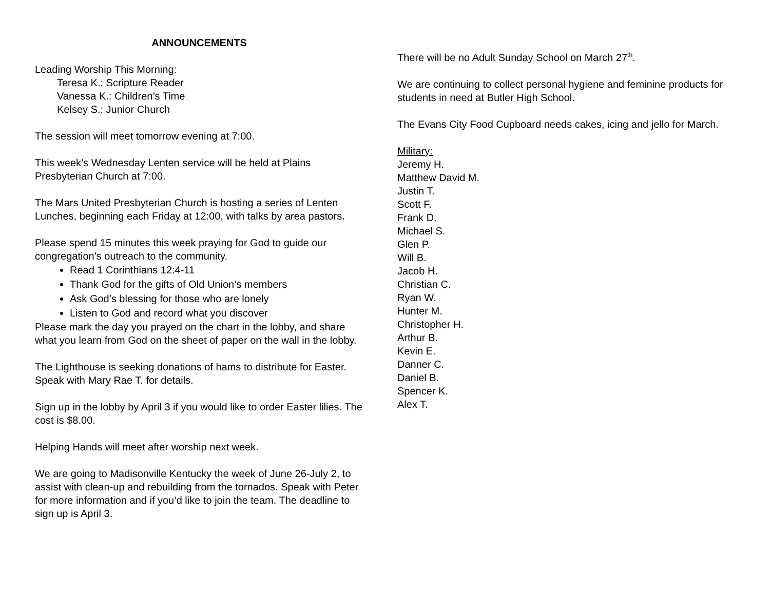ANNOUNCEMENTS
Leading Worship This Morning:
Teresa K.: Scripture Reader
Vanessa K.: Children’s Time
Kelsey S.: Junior Church
The session will meet tomorrow evening at 7:00.
This week’s Wednesday Lenten service will be held at Plains Presbyterian Church at 7:00.
The Mars United Presbyterian Church is hosting a series of Lenten Lunches, beginning each Friday at 12:00, with talks by area pastors.
Please spend 15 minutes this week praying for God to guide our congregation’s outreach to the community.
Read 1 Corinthians 12:4-11
Thank God for the gifts of Old Union’s members
Ask God’s blessing for those who are lonely
Listen to God and record what you discover
Please mark the day you prayed on the chart in the lobby, and share what you learn from God on the sheet of paper on the wall in the lobby.
The Lighthouse is seeking donations of hams to distribute for Easter. Speak with Mary Rae T. for details.
Sign up in the lobby by April 3 if you would like to order Easter lilies. The cost is $8.00.
Helping Hands will meet after worship next week.
We are going to Madisonville Kentucky the week of June 26-July 2, to assist with clean-up and rebuilding from the tornados. Speak with Peter for more information and if you’d like to join the team. The deadline to sign up is April 3.
There will be no Adult Sunday School on March 27<sup>th</sup>.
We are continuing to collect personal hygiene and feminine products for students in need at Butler High School.
The Evans City Food Cupboard needs cakes, icing and jello for March.
Military:
Jeremy H.
Matthew David M.
Justin T.
Scott F.
Frank D.
Michael S.
Glen P.
Will B.
Jacob H.
Christian C.
Ryan W.
Hunter M.
Christopher H.
Arthur B.
Kevin E.
Danner C.
Daniel B.
Spencer K.
Alex T.